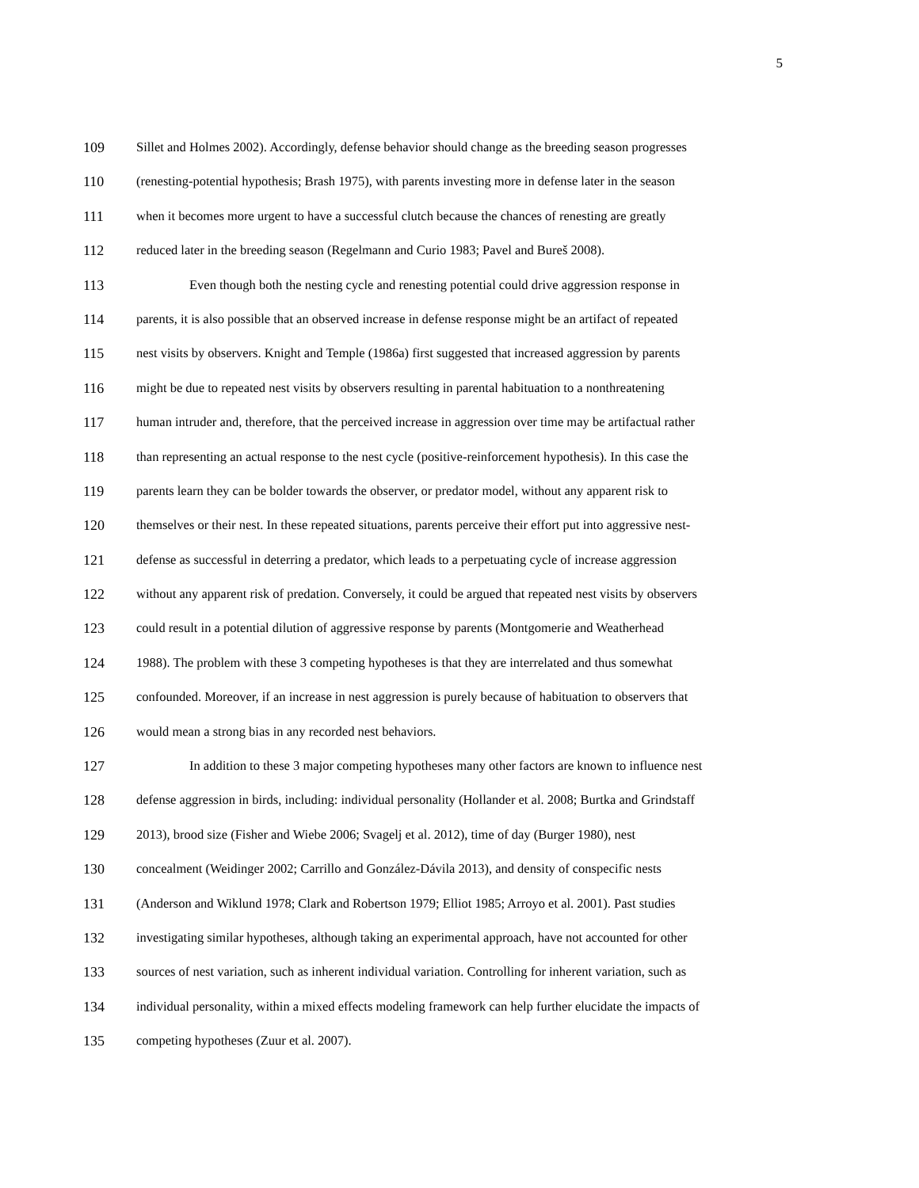5
109 Sillet and Holmes 2002). Accordingly, defense behavior should change as the breeding season progresses
110 (renesting-potential hypothesis; Brash 1975), with parents investing more in defense later in the season
111 when it becomes more urgent to have a successful clutch because the chances of renesting are greatly
112 reduced later in the breeding season (Regelmann and Curio 1983; Pavel and Bureš 2008).
113 Even though both the nesting cycle and renesting potential could drive aggression response in
114 parents, it is also possible that an observed increase in defense response might be an artifact of repeated
115 nest visits by observers. Knight and Temple (1986a) first suggested that increased aggression by parents
116 might be due to repeated nest visits by observers resulting in parental habituation to a nonthreatening
117 human intruder and, therefore, that the perceived increase in aggression over time may be artifactual rather
118 than representing an actual response to the nest cycle (positive-reinforcement hypothesis). In this case the
119 parents learn they can be bolder towards the observer, or predator model, without any apparent risk to
120 themselves or their nest. In these repeated situations, parents perceive their effort put into aggressive nest-
121 defense as successful in deterring a predator, which leads to a perpetuating cycle of increase aggression
122 without any apparent risk of predation. Conversely, it could be argued that repeated nest visits by observers
123 could result in a potential dilution of aggressive response by parents (Montgomerie and Weatherhead
124 1988). The problem with these 3 competing hypotheses is that they are interrelated and thus somewhat
125 confounded. Moreover, if an increase in nest aggression is purely because of habituation to observers that
126 would mean a strong bias in any recorded nest behaviors.
127 In addition to these 3 major competing hypotheses many other factors are known to influence nest
128 defense aggression in birds, including: individual personality (Hollander et al. 2008; Burtka and Grindstaff
129 2013), brood size (Fisher and Wiebe 2006; Svagelj et al. 2012), time of day (Burger 1980), nest
130 concealment (Weidinger 2002; Carrillo and González-Dávila 2013), and density of conspecific nests
131 (Anderson and Wiklund 1978; Clark and Robertson 1979; Elliot 1985; Arroyo et al. 2001). Past studies
132 investigating similar hypotheses, although taking an experimental approach, have not accounted for other
133 sources of nest variation, such as inherent individual variation. Controlling for inherent variation, such as
134 individual personality, within a mixed effects modeling framework can help further elucidate the impacts of
135 competing hypotheses (Zuur et al. 2007).